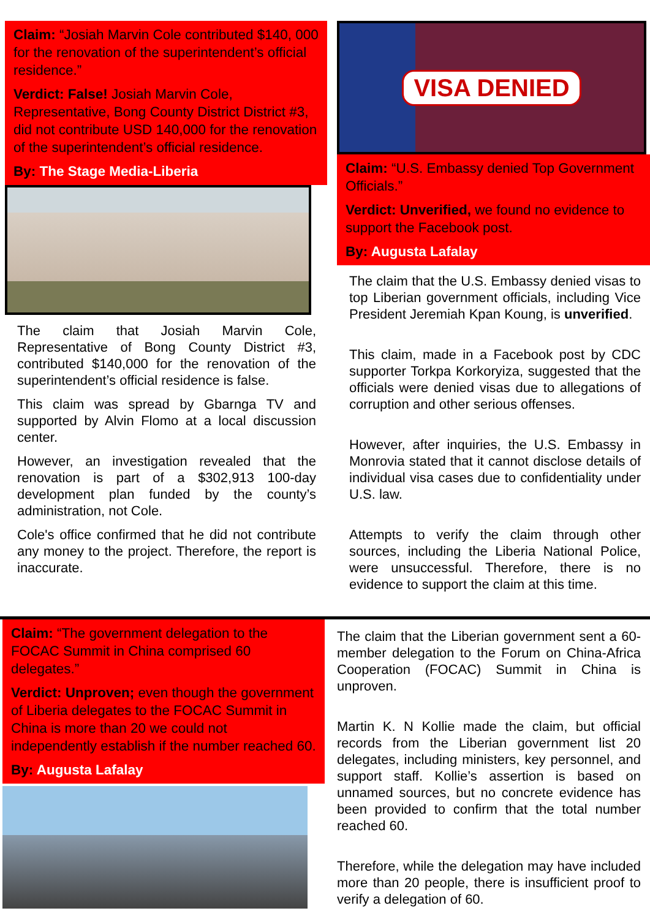Claim: “Josiah Marvin Cole contributed $140, 000 for the renovation of the superintendent’s official residence.”
Verdict: False! Josiah Marvin Cole, Representative, Bong County District District #3, did not contribute USD 140,000 for the renovation of the superintendent’s official residence.
By: The Stage Media-Liberia
The claim that Josiah Marvin Cole, Representative of Bong County District #3, contributed $140,000 for the renovation of the superintendent’s official residence is false.
This claim was spread by Gbarnga TV and supported by Alvin Flomo at a local discussion center.
However, an investigation revealed that the renovation is part of a $302,913 100-day development plan funded by the county’s administration, not Cole.
Cole's office confirmed that he did not contribute any money to the project. Therefore, the report is inaccurate.
VISA DENIED
Claim: “U.S. Embassy denied Top Government Officials.”
Verdict: Unverified, we found no evidence to support the Facebook post.
By: Augusta Lafalay
The claim that the U.S. Embassy denied visas to top Liberian government officials, including Vice President Jeremiah Kpan Koung, is unverified.
This claim, made in a Facebook post by CDC supporter Torkpa Korkoryiza, suggested that the officials were denied visas due to allegations of corruption and other serious offenses.
However, after inquiries, the U.S. Embassy in Monrovia stated that it cannot disclose details of individual visa cases due to confidentiality under U.S. law.
Attempts to verify the claim through other sources, including the Liberia National Police, were unsuccessful. Therefore, there is no evidence to support the claim at this time.
Claim: “The government delegation to the FOCAC Summit in China comprised 60 delegates.”
Verdict: Unproven; even though the government of Liberia delegates to the FOCAC Summit in China is more than 20 we could not independently establish if the number reached 60.
By: Augusta Lafalay
The claim that the Liberian government sent a 60-member delegation to the Forum on China-Africa Cooperation (FOCAC) Summit in China is unproven.
Martin K. N Kollie made the claim, but official records from the Liberian government list 20 delegates, including ministers, key personnel, and support staff. Kollie’s assertion is based on unnamed sources, but no concrete evidence has been provided to confirm that the total number reached 60.
Therefore, while the delegation may have included more than 20 people, there is insufficient proof to verify a delegation of 60.